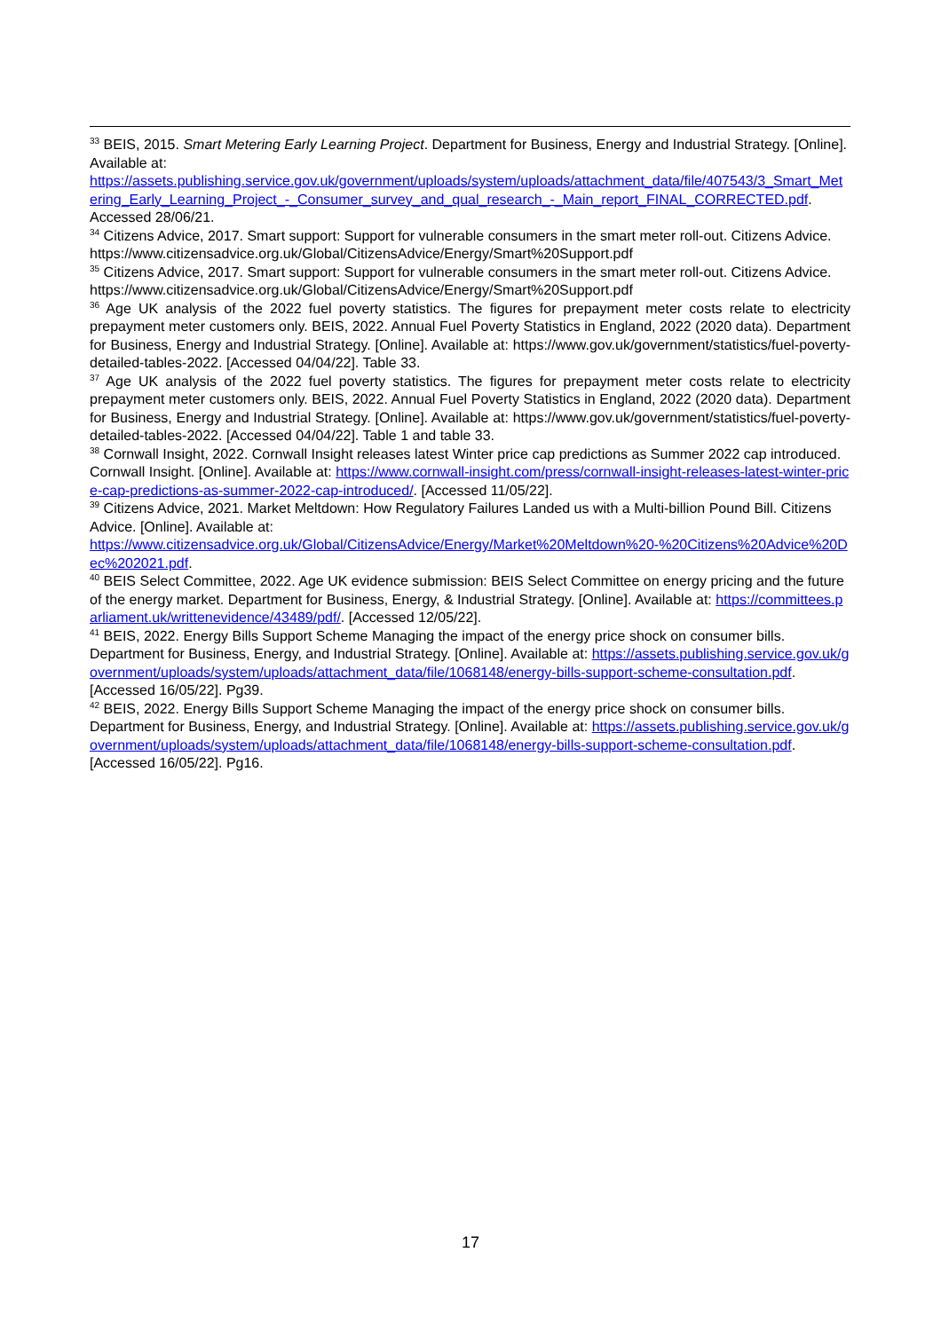<sup>33</sup> BEIS, 2015. Smart Metering Early Learning Project. Department for Business, Energy and Industrial Strategy. [Online]. Available at:
https://assets.publishing.service.gov.uk/government/uploads/system/uploads/attachment_data/file/407543/3_Smart_Metering_Early_Learning_Project_-_Consumer_survey_and_qual_research_-_Main_report_FINAL_CORRECTED.pdf. Accessed 28/06/21.
<sup>34</sup> Citizens Advice, 2017. Smart support: Support for vulnerable consumers in the smart meter roll-out. Citizens Advice. https://www.citizensadvice.org.uk/Global/CitizensAdvice/Energy/Smart%20Support.pdf
<sup>35</sup> Citizens Advice, 2017. Smart support: Support for vulnerable consumers in the smart meter roll-out. Citizens Advice. https://www.citizensadvice.org.uk/Global/CitizensAdvice/Energy/Smart%20Support.pdf
<sup>36</sup> Age UK analysis of the 2022 fuel poverty statistics. The figures for prepayment meter costs relate to electricity prepayment meter customers only. BEIS, 2022. Annual Fuel Poverty Statistics in England, 2022 (2020 data). Department for Business, Energy and Industrial Strategy. [Online]. Available at: https://www.gov.uk/government/statistics/fuel-poverty-detailed-tables-2022. [Accessed 04/04/22]. Table 33.
<sup>37</sup> Age UK analysis of the 2022 fuel poverty statistics. The figures for prepayment meter costs relate to electricity prepayment meter customers only. BEIS, 2022. Annual Fuel Poverty Statistics in England, 2022 (2020 data). Department for Business, Energy and Industrial Strategy. [Online]. Available at: https://www.gov.uk/government/statistics/fuel-poverty-detailed-tables-2022. [Accessed 04/04/22]. Table 1 and table 33.
<sup>38</sup> Cornwall Insight, 2022. Cornwall Insight releases latest Winter price cap predictions as Summer 2022 cap introduced. Cornwall Insight. [Online]. Available at: https://www.cornwall-insight.com/press/cornwall-insight-releases-latest-winter-price-cap-predictions-as-summer-2022-cap-introduced/. [Accessed 11/05/22].
<sup>39</sup> Citizens Advice, 2021. Market Meltdown: How Regulatory Failures Landed us with a Multi-billion Pound Bill. Citizens Advice. [Online]. Available at:
https://www.citizensadvice.org.uk/Global/CitizensAdvice/Energy/Market%20Meltdown%20-%20Citizens%20Advice%20Dec%202021.pdf.
<sup>40</sup> BEIS Select Committee, 2022. Age UK evidence submission: BEIS Select Committee on energy pricing and the future of the energy market. Department for Business, Energy, & Industrial Strategy. [Online]. Available at: https://committees.parliament.uk/writtenevidence/43489/pdf/. [Accessed 12/05/22].
<sup>41</sup> BEIS, 2022. Energy Bills Support Scheme Managing the impact of the energy price shock on consumer bills. Department for Business, Energy, and Industrial Strategy. [Online]. Available at: https://assets.publishing.service.gov.uk/government/uploads/system/uploads/attachment_data/file/1068148/energy-bills-support-scheme-consultation.pdf. [Accessed 16/05/22]. Pg39.
<sup>42</sup> BEIS, 2022. Energy Bills Support Scheme Managing the impact of the energy price shock on consumer bills. Department for Business, Energy, and Industrial Strategy. [Online]. Available at: https://assets.publishing.service.gov.uk/government/uploads/system/uploads/attachment_data/file/1068148/energy-bills-support-scheme-consultation.pdf. [Accessed 16/05/22]. Pg16.
17